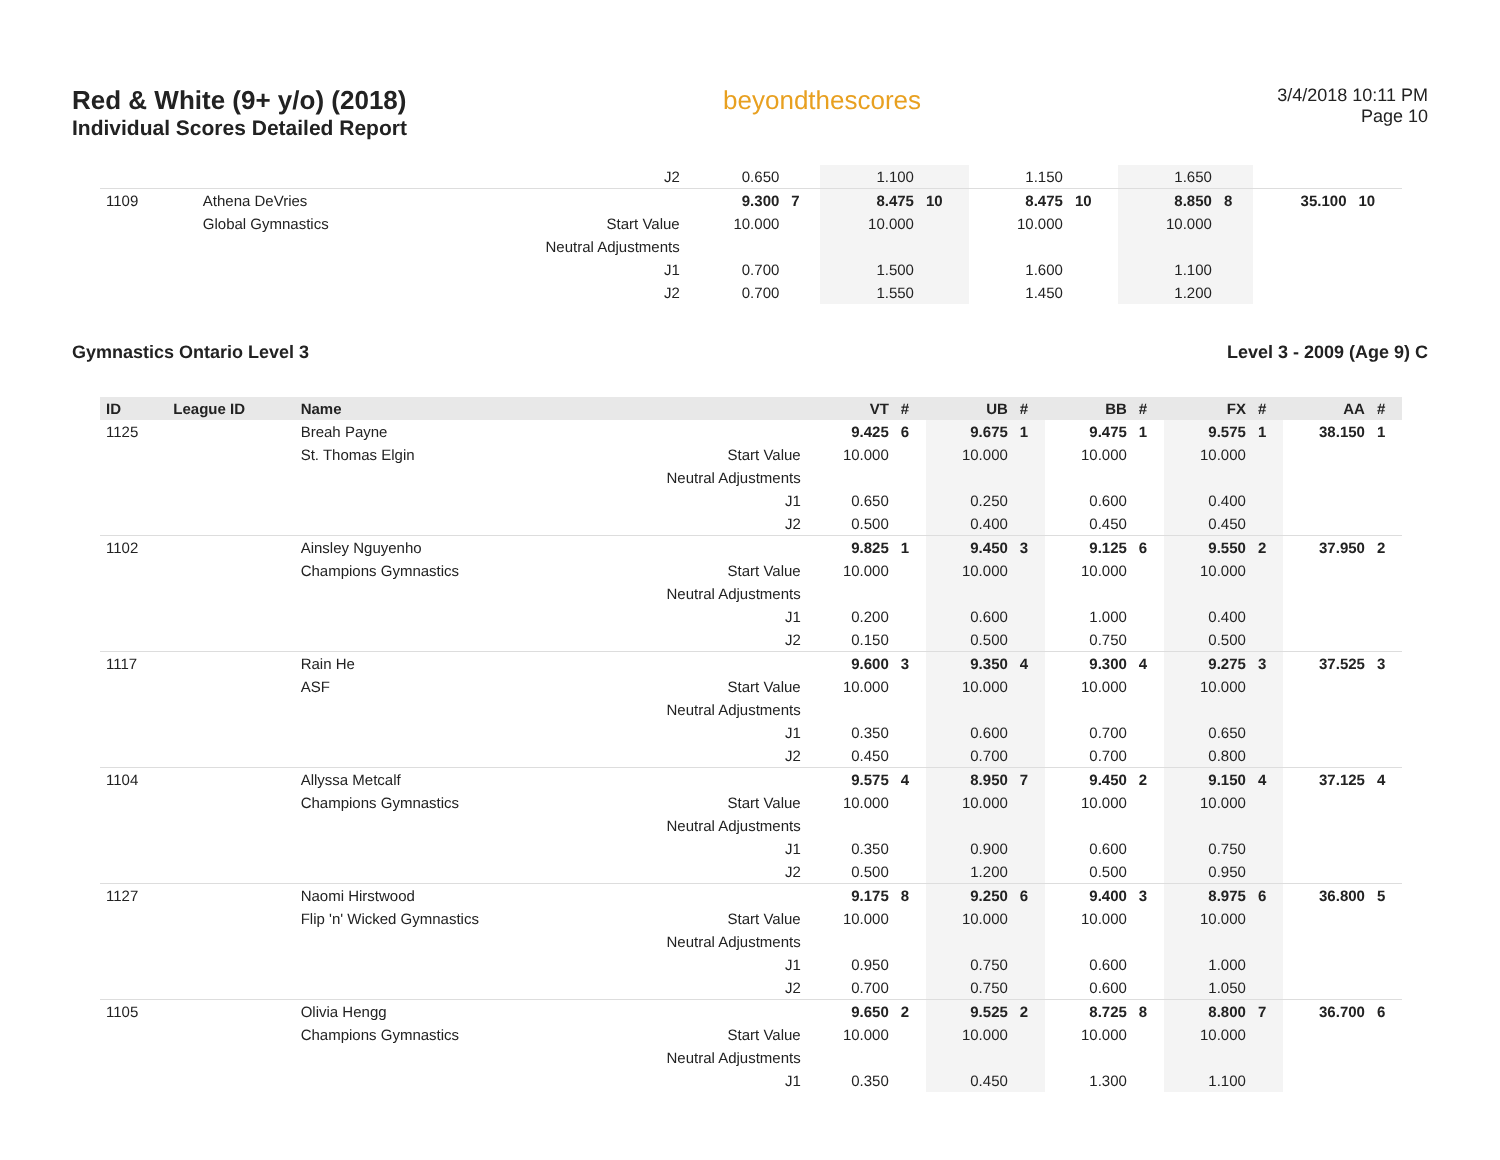Red & White (9+ y/o) (2018)
Individual Scores Detailed Report
beyondthescores
3/4/2018 10:11 PM
Page 10
| | | | J2 | 0.650 | | 1.100 | | 1.150 | | 1.650 | | | |
| 1109 | | Athena DeVries | | 9.300 | 7 | 8.475 | 10 | 8.475 | 10 | 8.850 | 8 | 35.100 | 10 |
| | | Global Gymnastics | Start Value | 10.000 | | 10.000 | | 10.000 | | 10.000 | | | |
| | | | Neutral Adjustments | | | | | | | | | | |
| | | | J1 | 0.700 | | 1.500 | | 1.600 | | 1.100 | | | |
| | | | J2 | 0.700 | | 1.550 | | 1.450 | | 1.200 | | | |
Gymnastics Ontario Level 3 Level 3 - 2009 (Age 9) C
| ID | League ID | Name | | VT | # | UB | # | BB | # | FX | # | AA | # |
| --- | --- | --- | --- | --- | --- | --- | --- | --- | --- | --- | --- | --- | --- |
| 1125 | | Breah Payne | | 9.425 | 6 | 9.675 | 1 | 9.475 | 1 | 9.575 | 1 | 38.150 | 1 |
| | | St. Thomas Elgin | Start Value | 10.000 | | 10.000 | | 10.000 | | 10.000 | | | |
| | | | Neutral Adjustments | | | | | | | | | | |
| | | | J1 | 0.650 | | 0.250 | | 0.600 | | 0.400 | | | |
| | | | J2 | 0.500 | | 0.400 | | 0.450 | | 0.450 | | | |
| 1102 | | Ainsley Nguyenho | | 9.825 | 1 | 9.450 | 3 | 9.125 | 6 | 9.550 | 2 | 37.950 | 2 |
| | | Champions Gymnastics | Start Value | 10.000 | | 10.000 | | 10.000 | | 10.000 | | | |
| | | | Neutral Adjustments | | | | | | | | | | |
| | | | J1 | 0.200 | | 0.600 | | 1.000 | | 0.400 | | | |
| | | | J2 | 0.150 | | 0.500 | | 0.750 | | 0.500 | | | |
| 1117 | | Rain He | | 9.600 | 3 | 9.350 | 4 | 9.300 | 4 | 9.275 | 3 | 37.525 | 3 |
| | | ASF | Start Value | 10.000 | | 10.000 | | 10.000 | | 10.000 | | | |
| | | | Neutral Adjustments | | | | | | | | | | |
| | | | J1 | 0.350 | | 0.600 | | 0.700 | | 0.650 | | | |
| | | | J2 | 0.450 | | 0.700 | | 0.700 | | 0.800 | | | |
| 1104 | | Allyssa Metcalf | | 9.575 | 4 | 8.950 | 7 | 9.450 | 2 | 9.150 | 4 | 37.125 | 4 |
| | | Champions Gymnastics | Start Value | 10.000 | | 10.000 | | 10.000 | | 10.000 | | | |
| | | | Neutral Adjustments | | | | | | | | | | |
| | | | J1 | 0.350 | | 0.900 | | 0.600 | | 0.750 | | | |
| | | | J2 | 0.500 | | 1.200 | | 0.500 | | 0.950 | | | |
| 1127 | | Naomi Hirstwood | | 9.175 | 8 | 9.250 | 6 | 9.400 | 3 | 8.975 | 6 | 36.800 | 5 |
| | | Flip 'n' Wicked Gymnastics | Start Value | 10.000 | | 10.000 | | 10.000 | | 10.000 | | | |
| | | | Neutral Adjustments | | | | | | | | | | |
| | | | J1 | 0.950 | | 0.750 | | 0.600 | | 1.000 | | | |
| | | | J2 | 0.700 | | 0.750 | | 0.600 | | 1.050 | | | |
| 1105 | | Olivia Hengg | | 9.650 | 2 | 9.525 | 2 | 8.725 | 8 | 8.800 | 7 | 36.700 | 6 |
| | | Champions Gymnastics | Start Value | 10.000 | | 10.000 | | 10.000 | | 10.000 | | | |
| | | | Neutral Adjustments | | | | | | | | | | |
| | | | J1 | 0.350 | | 0.450 | | 1.300 | | 1.100 | | | |